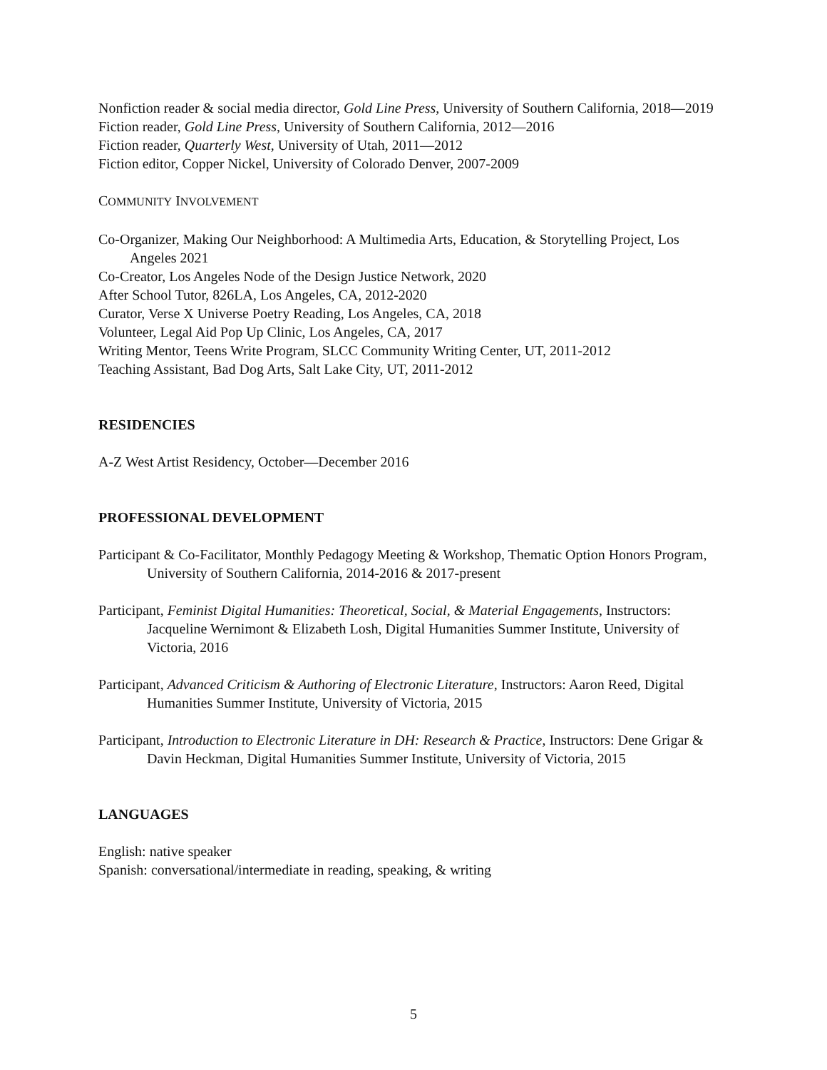Nonfiction reader & social media director, Gold Line Press, University of Southern California, 2018—2019
Fiction reader, Gold Line Press, University of Southern California, 2012—2016
Fiction reader, Quarterly West, University of Utah, 2011—2012
Fiction editor, Copper Nickel, University of Colorado Denver, 2007-2009
COMMUNITY INVOLVEMENT
Co-Organizer, Making Our Neighborhood: A Multimedia Arts, Education, & Storytelling Project, Los Angeles 2021
Co-Creator, Los Angeles Node of the Design Justice Network, 2020
After School Tutor, 826LA, Los Angeles, CA, 2012-2020
Curator, Verse X Universe Poetry Reading, Los Angeles, CA, 2018
Volunteer, Legal Aid Pop Up Clinic, Los Angeles, CA, 2017
Writing Mentor, Teens Write Program, SLCC Community Writing Center, UT, 2011-2012
Teaching Assistant, Bad Dog Arts, Salt Lake City, UT, 2011-2012
RESIDENCIES
A-Z West Artist Residency, October—December 2016
PROFESSIONAL DEVELOPMENT
Participant & Co-Facilitator, Monthly Pedagogy Meeting & Workshop, Thematic Option Honors Program, University of Southern California, 2014-2016 & 2017-present
Participant, Feminist Digital Humanities: Theoretical, Social, & Material Engagements, Instructors: Jacqueline Wernimont & Elizabeth Losh, Digital Humanities Summer Institute, University of Victoria, 2016
Participant, Advanced Criticism & Authoring of Electronic Literature, Instructors: Aaron Reed, Digital Humanities Summer Institute, University of Victoria, 2015
Participant, Introduction to Electronic Literature in DH: Research & Practice, Instructors: Dene Grigar & Davin Heckman, Digital Humanities Summer Institute, University of Victoria, 2015
LANGUAGES
English: native speaker
Spanish: conversational/intermediate in reading, speaking, & writing
5